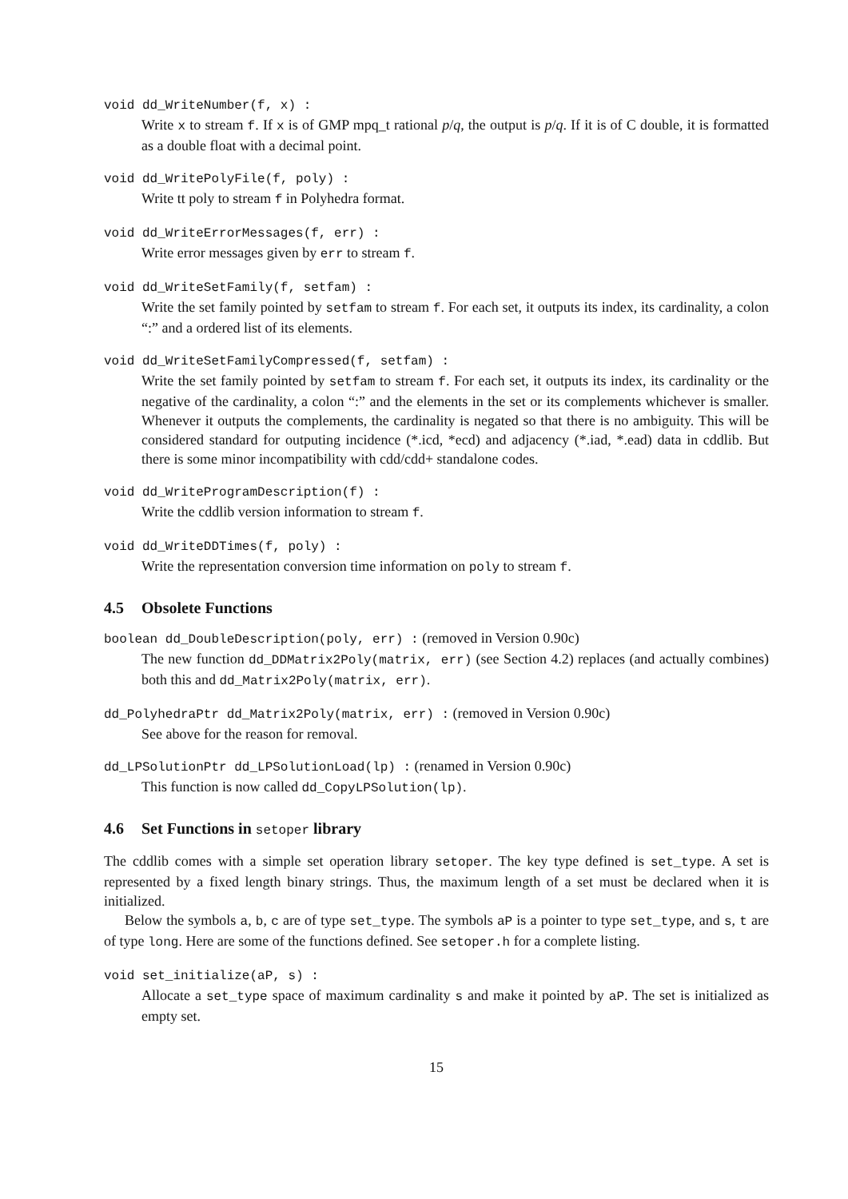void dd_WriteNumber(f, x) :
Write x to stream f. If x is of GMP mpq_t rational p/q, the output is p/q. If it is of C double, it is formatted as a double float with a decimal point.
void dd_WritePolyFile(f, poly) :
Write tt poly to stream f in Polyhedra format.
void dd_WriteErrorMessages(f, err) :
Write error messages given by err to stream f.
void dd_WriteSetFamily(f, setfam) :
Write the set family pointed by setfam to stream f. For each set, it outputs its index, its cardinality, a colon “:” and a ordered list of its elements.
void dd_WriteSetFamilyCompressed(f, setfam) :
Write the set family pointed by setfam to stream f. For each set, it outputs its index, its cardinality or the negative of the cardinality, a colon “:” and the elements in the set or its complements whichever is smaller. Whenever it outputs the complements, the cardinality is negated so that there is no ambiguity. This will be considered standard for outputing incidence (*.icd, *ecd) and adjacency (*.iad, *.ead) data in cddlib. But there is some minor incompatibility with cdd/cdd+ standalone codes.
void dd_WriteProgramDescription(f) :
Write the cddlib version information to stream f.
void dd_WriteDDTimes(f, poly) :
Write the representation conversion time information on poly to stream f.
4.5 Obsolete Functions
boolean dd_DoubleDescription(poly, err) : (removed in Version 0.90c)
The new function dd_DDMatrix2Poly(matrix, err) (see Section 4.2) replaces (and actually combines) both this and dd_Matrix2Poly(matrix, err).
dd_PolyhedraPtr dd_Matrix2Poly(matrix, err) : (removed in Version 0.90c)
See above for the reason for removal.
dd_LPSolutionPtr dd_LPSolutionLoad(lp) : (renamed in Version 0.90c)
This function is now called dd_CopyLPSolution(lp).
4.6 Set Functions in setoper library
The cddlib comes with a simple set operation library setoper. The key type defined is set_type. A set is represented by a fixed length binary strings. Thus, the maximum length of a set must be declared when it is initialized.
Below the symbols a, b, c are of type set_type. The symbols aP is a pointer to type set_type, and s, t are of type long. Here are some of the functions defined. See setoper.h for a complete listing.
void set_initialize(aP, s) :
Allocate a set_type space of maximum cardinality s and make it pointed by aP. The set is initialized as empty set.
15